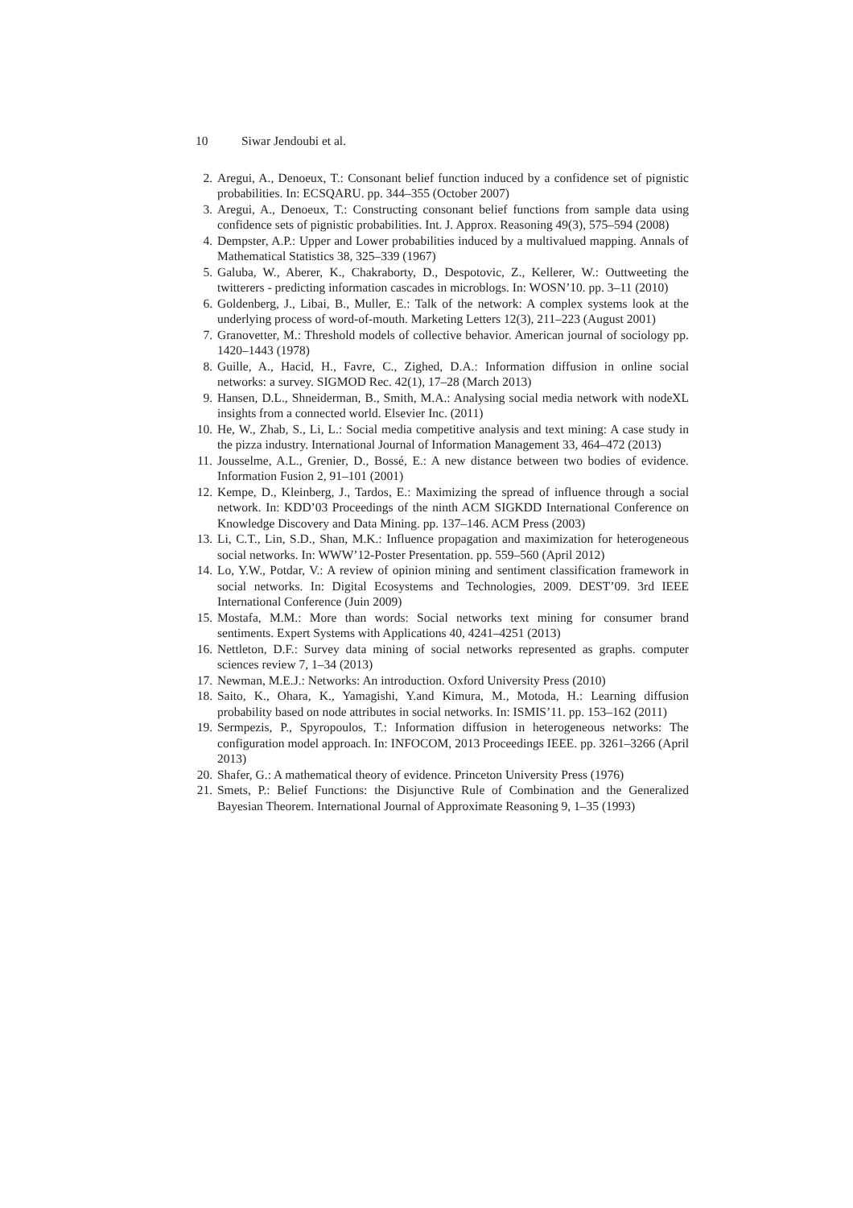10 Siwar Jendoubi et al.
2. Aregui, A., Denoeux, T.: Consonant belief function induced by a confidence set of pignistic probabilities. In: ECSQARU. pp. 344–355 (October 2007)
3. Aregui, A., Denoeux, T.: Constructing consonant belief functions from sample data using confidence sets of pignistic probabilities. Int. J. Approx. Reasoning 49(3), 575–594 (2008)
4. Dempster, A.P.: Upper and Lower probabilities induced by a multivalued mapping. Annals of Mathematical Statistics 38, 325–339 (1967)
5. Galuba, W., Aberer, K., Chakraborty, D., Despotovic, Z., Kellerer, W.: Outtweeting the twitterers - predicting information cascades in microblogs. In: WOSN’10. pp. 3–11 (2010)
6. Goldenberg, J., Libai, B., Muller, E.: Talk of the network: A complex systems look at the underlying process of word-of-mouth. Marketing Letters 12(3), 211–223 (August 2001)
7. Granovetter, M.: Threshold models of collective behavior. American journal of sociology pp. 1420–1443 (1978)
8. Guille, A., Hacid, H., Favre, C., Zighed, D.A.: Information diffusion in online social networks: a survey. SIGMOD Rec. 42(1), 17–28 (March 2013)
9. Hansen, D.L., Shneiderman, B., Smith, M.A.: Analysing social media network with nodeXL insights from a connected world. Elsevier Inc. (2011)
10. He, W., Zhab, S., Li, L.: Social media competitive analysis and text mining: A case study in the pizza industry. International Journal of Information Management 33, 464–472 (2013)
11. Jousselme, A.L., Grenier, D., Bossé, E.: A new distance between two bodies of evidence. Information Fusion 2, 91–101 (2001)
12. Kempe, D., Kleinberg, J., Tardos, E.: Maximizing the spread of influence through a social network. In: KDD’03 Proceedings of the ninth ACM SIGKDD International Conference on Knowledge Discovery and Data Mining. pp. 137–146. ACM Press (2003)
13. Li, C.T., Lin, S.D., Shan, M.K.: Influence propagation and maximization for heterogeneous social networks. In: WWW’12-Poster Presentation. pp. 559–560 (April 2012)
14. Lo, Y.W., Potdar, V.: A review of opinion mining and sentiment classification framework in social networks. In: Digital Ecosystems and Technologies, 2009. DEST’09. 3rd IEEE International Conference (Juin 2009)
15. Mostafa, M.M.: More than words: Social networks text mining for consumer brand sentiments. Expert Systems with Applications 40, 4241–4251 (2013)
16. Nettleton, D.F.: Survey data mining of social networks represented as graphs. computer sciences review 7, 1–34 (2013)
17. Newman, M.E.J.: Networks: An introduction. Oxford University Press (2010)
18. Saito, K., Ohara, K., Yamagishi, Y.and Kimura, M., Motoda, H.: Learning diffusion probability based on node attributes in social networks. In: ISMIS’11. pp. 153–162 (2011)
19. Sermpezis, P., Spyropoulos, T.: Information diffusion in heterogeneous networks: The configuration model approach. In: INFOCOM, 2013 Proceedings IEEE. pp. 3261–3266 (April 2013)
20. Shafer, G.: A mathematical theory of evidence. Princeton University Press (1976)
21. Smets, P.: Belief Functions: the Disjunctive Rule of Combination and the Generalized Bayesian Theorem. International Journal of Approximate Reasoning 9, 1–35 (1993)